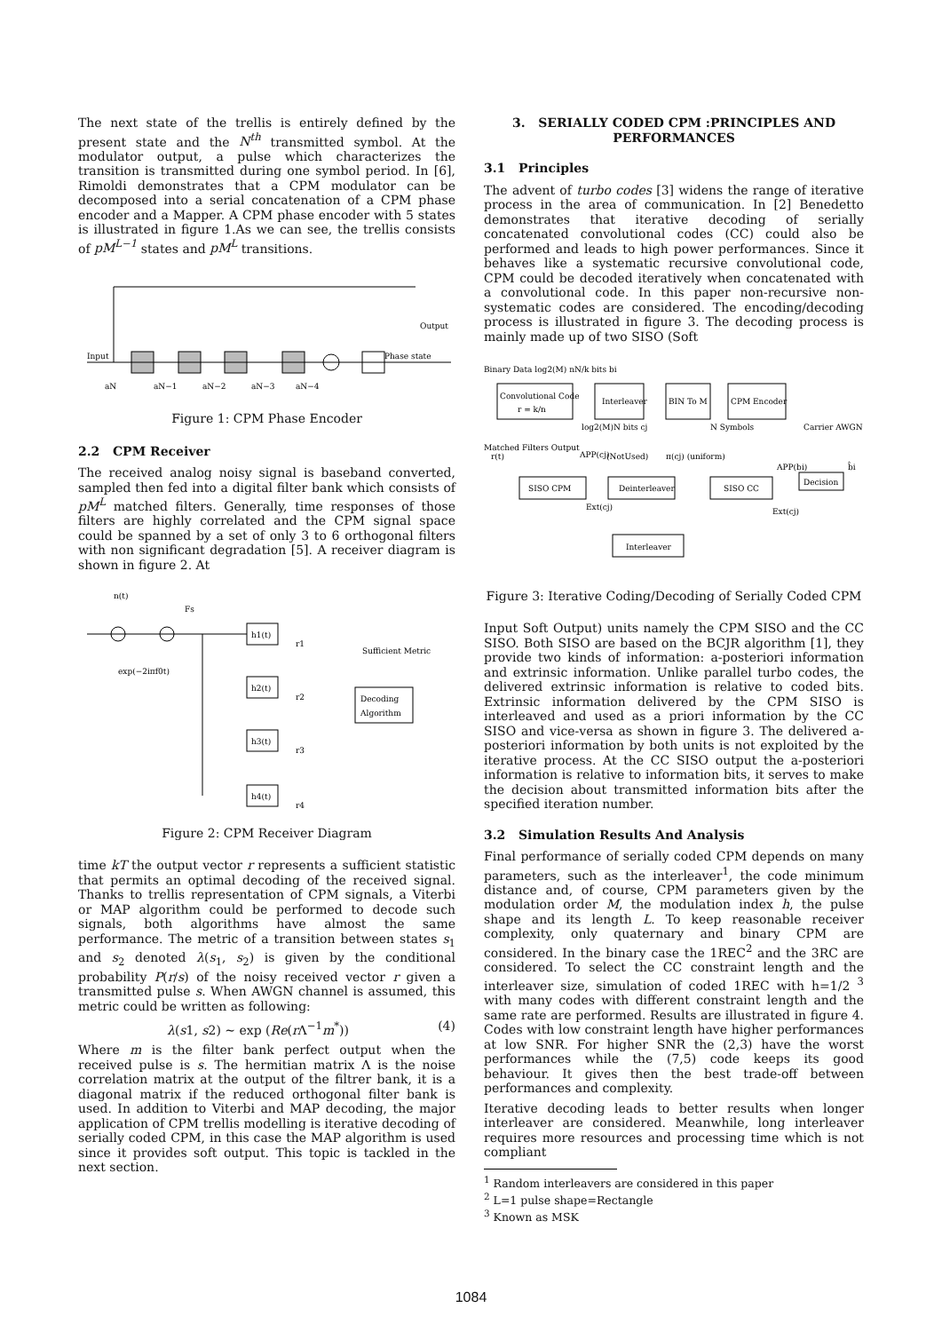The next state of the trellis is entirely defined by the present state and the N<sup>th</sup> transmitted symbol. At the modulator output, a pulse which characterizes the transition is transmitted during one symbol period. In [6], Rimoldi demonstrates that a CPM modulator can be decomposed into a serial concatenation of a CPM phase encoder and a Mapper. A CPM phase encoder with 5 states is illustrated in figure 1.As we can see, the trellis consists of pM<sup>L−1</sup> states and pM<sup>L</sup> transitions.
Input
Output
Phase state
aN
aN−1
aN−2
aN−3
aN−4
Figure 1: CPM Phase Encoder
2.2 CPM Receiver
The received analog noisy signal is baseband converted, sampled then fed into a digital filter bank which consists of pM<sup>L</sup> matched filters. Generally, time responses of those filters are highly correlated and the CPM signal space could be spanned by a set of only 3 to 6 orthogonal filters with non significant degradation [5]. A receiver diagram is shown in figure 2. At
n(t)
Fs
exp(−2iπf0t)
h1(t)
h2(t)
h3(t)
h4(t)
r1
r2
r3
r4
Sufficient Metric
Decoding
Algorithm
Figure 2: CPM Receiver Diagram
time kT the output vector r represents a sufficient statistic that permits an optimal decoding of the received signal. Thanks to trellis representation of CPM signals, a Viterbi or MAP algorithm could be performed to decode such signals, both algorithms have almost the same performance. The metric of a transition between states s<sub>1</sub> and s<sub>2</sub> denoted λ(s<sub>1</sub>, s<sub>2</sub>) is given by the conditional probability P(r/s) of the noisy received vector r given a transmitted pulse s. When AWGN channel is assumed, this metric could be written as following:
λ(s1, s2) ∼ exp (Re(r Λ<sup>−1</sup>m<sup>*</sup>)) (4)
Where m is the filter bank perfect output when the received pulse is s. The hermitian matrix Λ is the noise correlation matrix at the output of the filtrer bank, it is a diagonal matrix if the reduced orthogonal filter bank is used. In addition to Viterbi and MAP decoding, the major application of CPM trellis modelling is iterative decoding of serially coded CPM, in this case the MAP algorithm is used since it provides soft output. This topic is tackled in the next section.
3. SERIALLY CODED CPM :PRINCIPLES AND PERFORMANCES
3.1 Principles
The advent of turbo codes [3] widens the range of iterative process in the area of communication. In [2] Benedetto demonstrates that iterative decoding of serially concatenated convolutional codes (CC) could also be performed and leads to high power performances. Since it behaves like a systematic recursive convolutional code, CPM could be decoded iteratively when concatenated with a convolutional code. In this paper non-recursive non-systematic codes are considered. The encoding/decoding process is illustrated in figure 3. The decoding process is mainly made up of two SISO (Soft
Binary Data log2(M) nN/k bits bi
Convolutional Code
r = k/n
Interleaver
BIN To M
CPM Encoder
log2(M)N bits cj
N Symbols
Carrier AWGN
Matched Filters Output
r(t)
APP(cj)
(NotUsed)
π(cj) (uniform)
APP(bi)
b̂i
SISO CPM
Deinterleaver
SISO CC
Decision
Ext(cj)
Ext(cj)
Interleaver
Figure 3: Iterative Coding/Decoding of Serially Coded CPM
Input Soft Output) units namely the CPM SISO and the CC SISO. Both SISO are based on the BCJR algorithm [1], they provide two kinds of information: a-posteriori information and extrinsic information. Unlike parallel turbo codes, the delivered extrinsic information is relative to coded bits. Extrinsic information delivered by the CPM SISO is interleaved and used as a priori information by the CC SISO and vice-versa as shown in figure 3. The delivered a-posteriori information by both units is not exploited by the iterative process. At the CC SISO output the a-posteriori information is relative to information bits, it serves to make the decision about transmitted information bits after the specified iteration number.
3.2 Simulation Results And Analysis
Final performance of serially coded CPM depends on many parameters, such as the interleaver<sup>1</sup>, the code minimum distance and, of course, CPM parameters given by the modulation order M, the modulation index h, the pulse shape and its length L. To keep reasonable receiver complexity, only quaternary and binary CPM are considered. In the binary case the 1REC<sup>2</sup> and the 3RC are considered. To select the CC constraint length and the interleaver size, simulation of coded 1REC with h=1/2 <sup>3</sup> with many codes with different constraint length and the same rate are performed. Results are illustrated in figure 4. Codes with low constraint length have higher performances at low SNR. For higher SNR the (2,3) have the worst performances while the (7,5) code keeps its good behaviour. It gives then the best trade-off between performances and complexity.
Iterative decoding leads to better results when longer interleaver are considered. Meanwhile, long interleaver requires more resources and processing time which is not compliant
<sup>1</sup> Random interleavers are considered in this paper
<sup>2</sup> L=1 pulse shape=Rectangle
<sup>3</sup> Known as MSK
1084